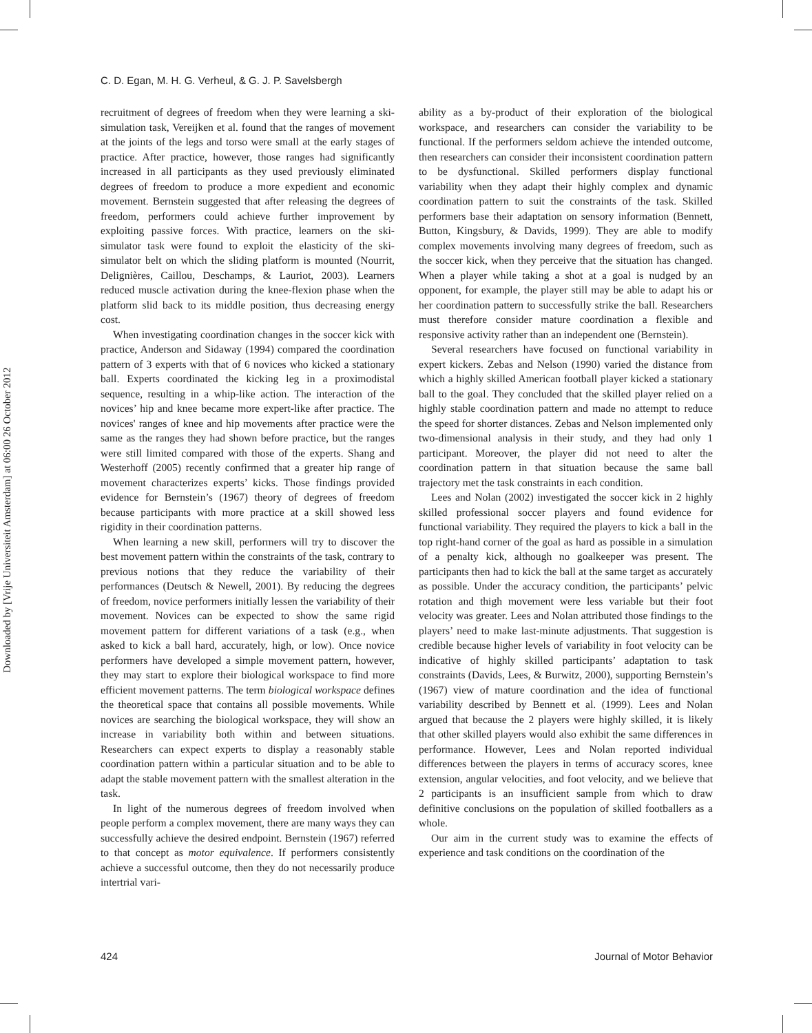Downloaded by [Vrije Universiteit Amsterdam] at 06:00 26 October 2012
C. D. Egan, M. H. G. Verheul, & G. J. P. Savelsbergh
recruitment of degrees of freedom when they were learning a ski-simulation task, Vereijken et al. found that the ranges of movement at the joints of the legs and torso were small at the early stages of practice. After practice, however, those ranges had significantly increased in all participants as they used previously eliminated degrees of freedom to produce a more expedient and economic movement. Bernstein suggested that after releasing the degrees of freedom, performers could achieve further improvement by exploiting passive forces. With practice, learners on the ski-simulator task were found to exploit the elasticity of the ski-simulator belt on which the sliding platform is mounted (Nourrit, Delignières, Caillou, Deschamps, & Lauriot, 2003). Learners reduced muscle activation during the knee-flexion phase when the platform slid back to its middle position, thus decreasing energy cost.
When investigating coordination changes in the soccer kick with practice, Anderson and Sidaway (1994) compared the coordination pattern of 3 experts with that of 6 novices who kicked a stationary ball. Experts coordinated the kicking leg in a proximodistal sequence, resulting in a whip-like action. The interaction of the novices’ hip and knee became more expert-like after practice. The novices' ranges of knee and hip movements after practice were the same as the ranges they had shown before practice, but the ranges were still limited compared with those of the experts. Shang and Westerhoff (2005) recently confirmed that a greater hip range of movement characterizes experts’ kicks. Those findings provided evidence for Bernstein’s (1967) theory of degrees of freedom because participants with more practice at a skill showed less rigidity in their coordination patterns.
When learning a new skill, performers will try to discover the best movement pattern within the constraints of the task, contrary to previous notions that they reduce the variability of their performances (Deutsch & Newell, 2001). By reducing the degrees of freedom, novice performers initially lessen the variability of their movement. Novices can be expected to show the same rigid movement pattern for different variations of a task (e.g., when asked to kick a ball hard, accurately, high, or low). Once novice performers have developed a simple movement pattern, however, they may start to explore their biological workspace to find more efficient movement patterns. The term biological workspace defines the theoretical space that contains all possible movements. While novices are searching the biological workspace, they will show an increase in variability both within and between situations. Researchers can expect experts to display a reasonably stable coordination pattern within a particular situation and to be able to adapt the stable movement pattern with the smallest alteration in the task.
In light of the numerous degrees of freedom involved when people perform a complex movement, there are many ways they can successfully achieve the desired endpoint. Bernstein (1967) referred to that concept as motor equivalence. If performers consistently achieve a successful outcome, then they do not necessarily produce intertrial vari-
ability as a by-product of their exploration of the biological workspace, and researchers can consider the variability to be functional. If the performers seldom achieve the intended outcome, then researchers can consider their inconsistent coordination pattern to be dysfunctional. Skilled performers display functional variability when they adapt their highly complex and dynamic coordination pattern to suit the constraints of the task. Skilled performers base their adaptation on sensory information (Bennett, Button, Kingsbury, & Davids, 1999). They are able to modify complex movements involving many degrees of freedom, such as the soccer kick, when they perceive that the situation has changed. When a player while taking a shot at a goal is nudged by an opponent, for example, the player still may be able to adapt his or her coordination pattern to successfully strike the ball. Researchers must therefore consider mature coordination a flexible and responsive activity rather than an independent one (Bernstein).
Several researchers have focused on functional variability in expert kickers. Zebas and Nelson (1990) varied the distance from which a highly skilled American football player kicked a stationary ball to the goal. They concluded that the skilled player relied on a highly stable coordination pattern and made no attempt to reduce the speed for shorter distances. Zebas and Nelson implemented only two-dimensional analysis in their study, and they had only 1 participant. Moreover, the player did not need to alter the coordination pattern in that situation because the same ball trajectory met the task constraints in each condition.
Lees and Nolan (2002) investigated the soccer kick in 2 highly skilled professional soccer players and found evidence for functional variability. They required the players to kick a ball in the top right-hand corner of the goal as hard as possible in a simulation of a penalty kick, although no goalkeeper was present. The participants then had to kick the ball at the same target as accurately as possible. Under the accuracy condition, the participants’ pelvic rotation and thigh movement were less variable but their foot velocity was greater. Lees and Nolan attributed those findings to the players’ need to make last-minute adjustments. That suggestion is credible because higher levels of variability in foot velocity can be indicative of highly skilled participants’ adaptation to task constraints (Davids, Lees, & Burwitz, 2000), supporting Bernstein’s (1967) view of mature coordination and the idea of functional variability described by Bennett et al. (1999). Lees and Nolan argued that because the 2 players were highly skilled, it is likely that other skilled players would also exhibit the same differences in performance. However, Lees and Nolan reported individual differences between the players in terms of accuracy scores, knee extension, angular velocities, and foot velocity, and we believe that 2 participants is an insufficient sample from which to draw definitive conclusions on the population of skilled footballers as a whole.
Our aim in the current study was to examine the effects of experience and task conditions on the coordination of the
424 Journal of Motor Behavior